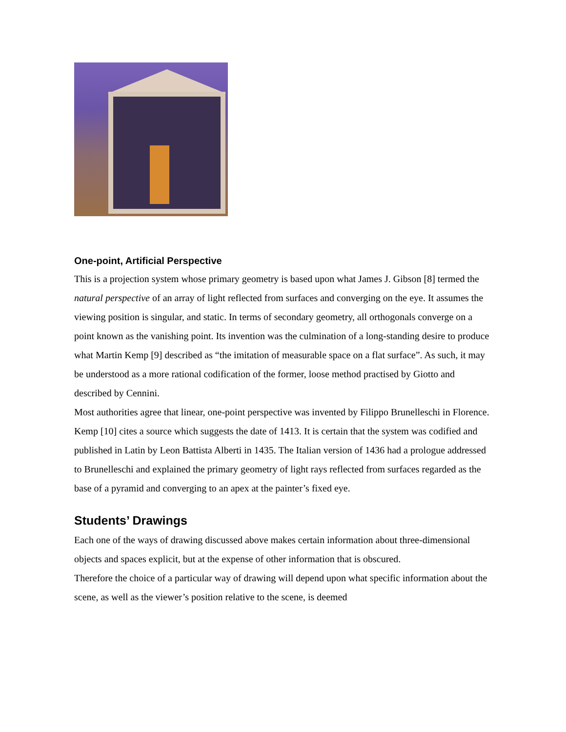One-point, Artificial Perspective
This is a projection system whose primary geometry is based upon what James J. Gibson [8] termed the natural perspective of an array of light reflected from surfaces and converging on the eye. It assumes the viewing position is singular, and static. In terms of secondary geometry, all orthogonals converge on a point known as the vanishing point. Its invention was the culmination of a long-standing desire to produce what Martin Kemp [9] described as “the imitation of measurable space on a flat surface”. As such, it may be understood as a more rational codification of the former, loose method practised by Giotto and described by Cennini.
Most authorities agree that linear, one-point perspective was invented by Filippo Brunelleschi in Florence. Kemp [10] cites a source which suggests the date of 1413. It is certain that the system was codified and published in Latin by Leon Battista Alberti in 1435. The Italian version of 1436 had a prologue addressed to Brunelleschi and explained the primary geometry of light rays reflected from surfaces regarded as the base of a pyramid and converging to an apex at the painter’s fixed eye.
Students’ Drawings
Each one of the ways of drawing discussed above makes certain information about three-dimensional objects and spaces explicit, but at the expense of other information that is obscured.
Therefore the choice of a particular way of drawing will depend upon what specific information about the scene, as well as the viewer’s position relative to the scene, is deemed